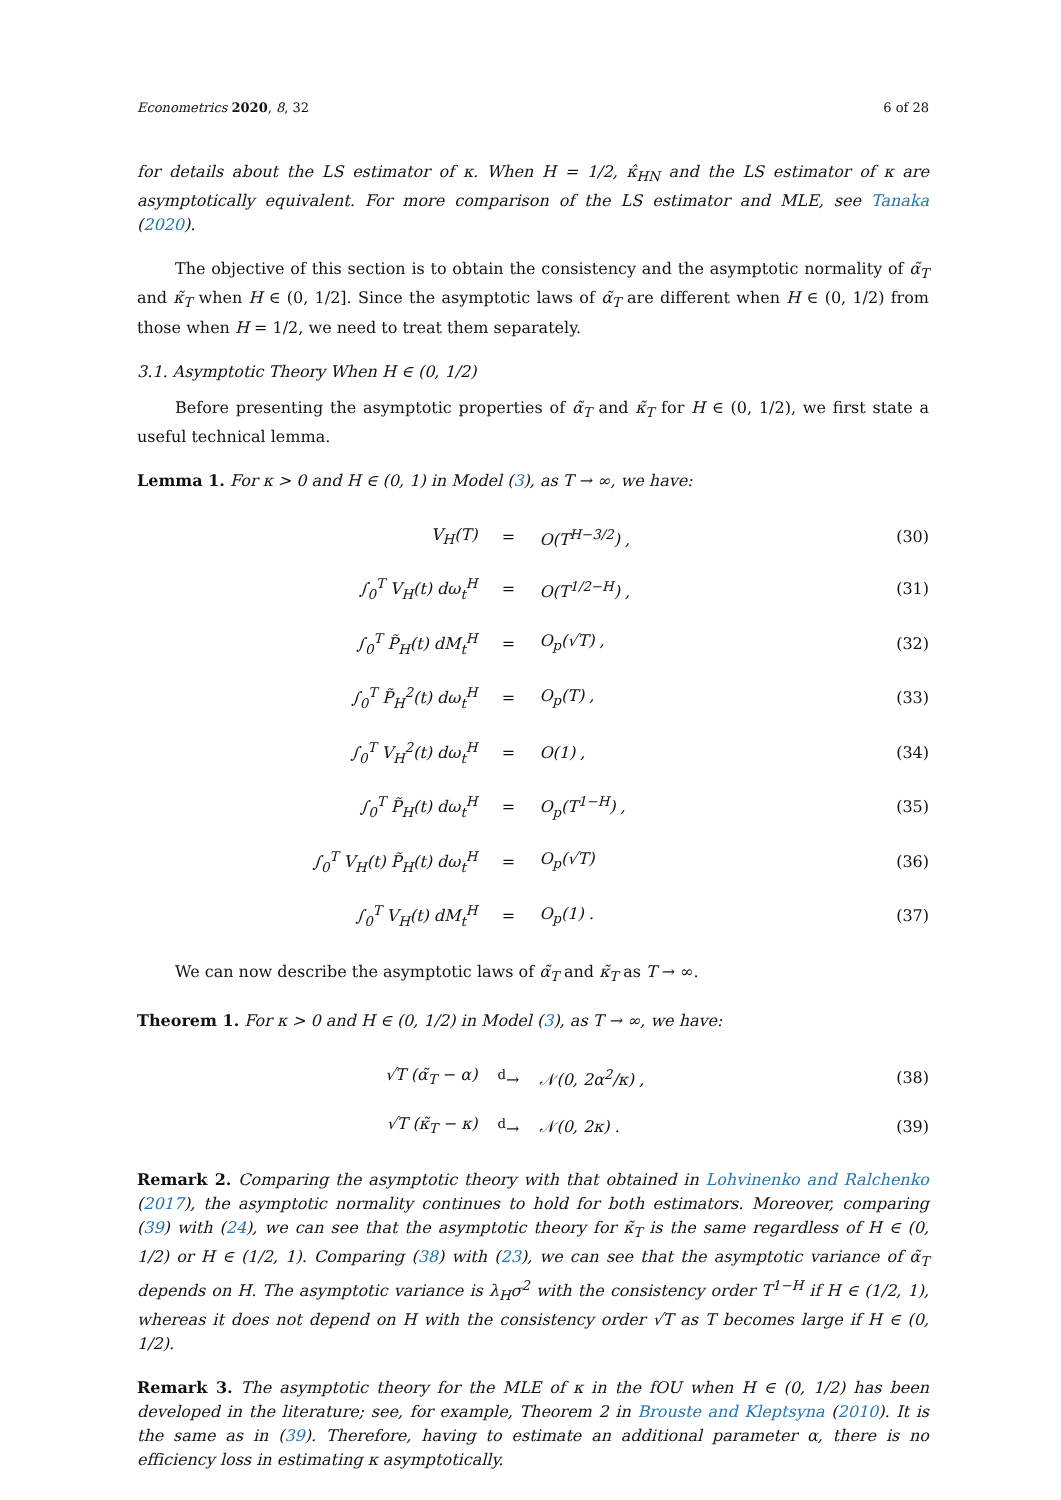Econometrics 2020, 8, 32 6 of 28
for details about the LS estimator of κ. When H = 1/2, κ̂<sub>HN</sub> and the LS estimator of κ are asymptotically equivalent. For more comparison of the LS estimator and MLE, see Tanaka (2020).
The objective of this section is to obtain the consistency and the asymptotic normality of α̃<sub>T</sub> and κ̃<sub>T</sub> when H ∈ (0, 1/2]. Since the asymptotic laws of α̃<sub>T</sub> are different when H ∈ (0, 1/2) from those when H = 1/2, we need to treat them separately.
3.1. Asymptotic Theory When H ∈ (0, 1/2)
Before presenting the asymptotic properties of α̃<sub>T</sub> and κ̃<sub>T</sub> for H ∈ (0, 1/2), we first state a useful technical lemma.
Lemma 1. For κ > 0 and H ∈ (0, 1) in Model (3), as T → ∞, we have:
| V<sub>H</sub>(T) | = | O(T<sup>H−3/2</sup>) , | (30) |
| ∫<sub>0</sub><sup>T</sup> V<sub>H</sub>(t) dω<sub>t</sub><sup>H</sup> | = | O(T<sup>1/2−H</sup>) , | (31) |
| ∫<sub>0</sub><sup>T</sup> P̃<sub>H</sub>(t) dM<sub>t</sub><sup>H</sup> | = | O<sub>p</sub>(√T) , | (32) |
| ∫<sub>0</sub><sup>T</sup> P̃<sub>H</sub><sup>2</sup>(t) dω<sub>t</sub><sup>H</sup> | = | O<sub>p</sub>(T) , | (33) |
| ∫<sub>0</sub><sup>T</sup> V<sub>H</sub><sup>2</sup>(t) dω<sub>t</sub><sup>H</sup> | = | O(1) , | (34) |
| ∫<sub>0</sub><sup>T</sup> P̃<sub>H</sub>(t) dω<sub>t</sub><sup>H</sup> | = | O<sub>p</sub>(T<sup>1−H</sup>) , | (35) |
| ∫<sub>0</sub><sup>T</sup> V<sub>H</sub>(t) P̃<sub>H</sub>(t) dω<sub>t</sub><sup>H</sup> | = | O<sub>p</sub>(√T) | (36) |
| ∫<sub>0</sub><sup>T</sup> V<sub>H</sub>(t) dM<sub>t</sub><sup>H</sup> | = | O<sub>p</sub>(1) . | (37) |
We can now describe the asymptotic laws of α̃<sub>T</sub> and κ̃<sub>T</sub> as T → ∞.
Theorem 1. For κ > 0 and H ∈ (0, 1/2) in Model (3), as T → ∞, we have:
| √T (α̃<sub>T</sub> − α) | <sup>d</sup>→ | 𝒩(0, 2α<sup>2</sup>/κ) , | (38) |
| √T (κ̃<sub>T</sub> − κ) | <sup>d</sup>→ | 𝒩(0, 2κ) . | (39) |
Remark 2. Comparing the asymptotic theory with that obtained in Lohvinenko and Ralchenko (2017), the asymptotic normality continues to hold for both estimators. Moreover, comparing (39) with (24), we can see that the asymptotic theory for κ̃<sub>T</sub> is the same regardless of H ∈ (0, 1/2) or H ∈ (1/2, 1). Comparing (38) with (23), we can see that the asymptotic variance of α̃<sub>T</sub> depends on H. The asymptotic variance is λ<sub>H</sub>σ<sup>2</sup> with the consistency order T<sup>1−H</sup> if H ∈ (1/2, 1), whereas it does not depend on H with the consistency order √T as T becomes large if H ∈ (0, 1/2).
Remark 3. The asymptotic theory for the MLE of κ in the fOU when H ∈ (0, 1/2) has been developed in the literature; see, for example, Theorem 2 in Brouste and Kleptsyna (2010). It is the same as in (39). Therefore, having to estimate an additional parameter α, there is no efficiency loss in estimating κ asymptotically.